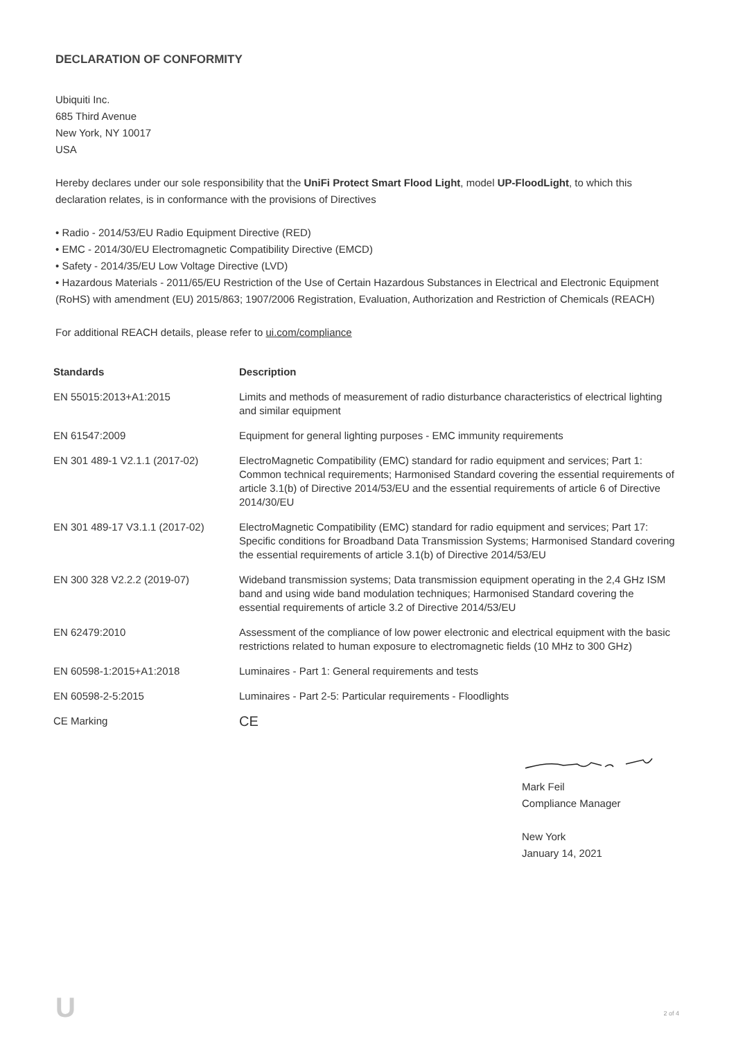DECLARATION OF CONFORMITY
Ubiquiti Inc.
685 Third Avenue
New York, NY 10017
USA
Hereby declares under our sole responsibility that the UniFi Protect Smart Flood Light, model UP-FloodLight, to which this declaration relates, is in conformance with the provisions of Directives
• Radio - 2014/53/EU Radio Equipment Directive (RED)
• EMC - 2014/30/EU Electromagnetic Compatibility Directive (EMCD)
• Safety - 2014/35/EU Low Voltage Directive (LVD)
• Hazardous Materials - 2011/65/EU Restriction of the Use of Certain Hazardous Substances in Electrical and Electronic Equipment (RoHS) with amendment (EU) 2015/863; 1907/2006 Registration, Evaluation, Authorization and Restriction of Chemicals (REACH)
For additional REACH details, please refer to ui.com/compliance
| Standards | Description |
| --- | --- |
| EN 55015:2013+A1:2015 | Limits and methods of measurement of radio disturbance characteristics of electrical lighting and similar equipment |
| EN 61547:2009 | Equipment for general lighting purposes - EMC immunity requirements |
| EN 301 489-1 V2.1.1 (2017-02) | ElectroMagnetic Compatibility (EMC) standard for radio equipment and services; Part 1: Common technical requirements; Harmonised Standard covering the essential requirements of article 3.1(b) of Directive 2014/53/EU and the essential requirements of article 6 of Directive 2014/30/EU |
| EN 301 489-17 V3.1.1 (2017-02) | ElectroMagnetic Compatibility (EMC) standard for radio equipment and services; Part 17: Specific conditions for Broadband Data Transmission Systems; Harmonised Standard covering the essential requirements of article 3.1(b) of Directive 2014/53/EU |
| EN 300 328 V2.2.2 (2019-07) | Wideband transmission systems; Data transmission equipment operating in the 2,4 GHz ISM band and using wide band modulation techniques; Harmonised Standard covering the essential requirements of article 3.2 of Directive 2014/53/EU |
| EN 62479:2010 | Assessment of the compliance of low power electronic and electrical equipment with the basic restrictions related to human exposure to electromagnetic fields (10 MHz to 300 GHz) |
| EN 60598-1:2015+A1:2018 | Luminaires - Part 1: General requirements and tests |
| EN 60598-2-5:2015 | Luminaires - Part 2-5: Particular requirements - Floodlights |
| CE Marking | CE |
Mark Feil
Compliance Manager
New York
January 14, 2021
U 2 of 4